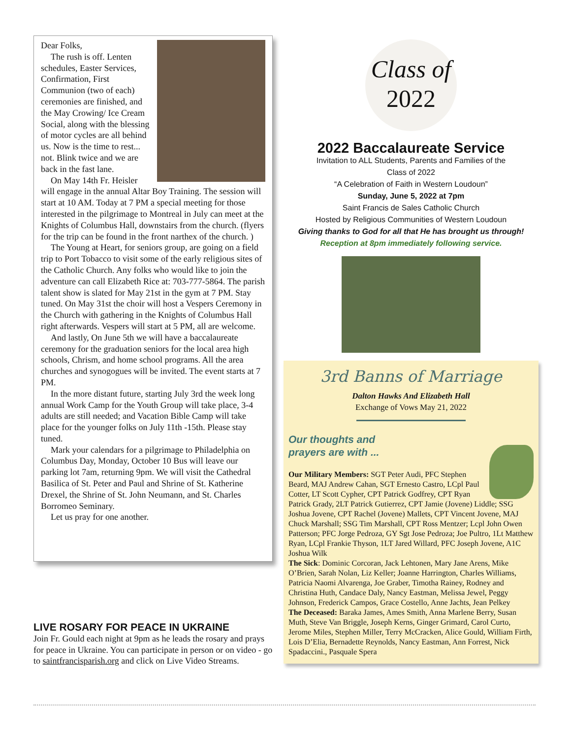Dear Folks,
The rush is off. Lenten schedules, Easter Services, Confirmation, First Communion (two of each) ceremonies are finished, and the May Crowing/ Ice Cream Social, along with the blessing of motor cycles are all behind us. Now is the time to rest... not. Blink twice and we are back in the fast lane.
On May 14th Fr. Heisler will engage in the annual Altar Boy Training. The session will start at 10 AM. Today at 7 PM a special meeting for those interested in the pilgrimage to Montreal in July can meet at the Knights of Columbus Hall, downstairs from the church. (flyers for the trip can be found in the front narthex of the church. )
The Young at Heart, for seniors group, are going on a field trip to Port Tobacco to visit some of the early religious sites of the Catholic Church. Any folks who would like to join the adventure can call Elizabeth Rice at: 703-777-5864. The parish talent show is slated for May 21st in the gym at 7 PM. Stay tuned. On May 31st the choir will host a Vespers Ceremony in the Church with gathering in the Knights of Columbus Hall right afterwards. Vespers will start at 5 PM, all are welcome.
And lastly, On June 5th we will have a baccalaureate ceremony for the graduation seniors for the local area high schools, Chrism, and home school programs. All the area churches and synogogues will be invited. The event starts at 7 PM.
In the more distant future, starting July 3rd the week long annual Work Camp for the Youth Group will take place, 3-4 adults are still needed; and Vacation Bible Camp will take place for the younger folks on July 11th -15th. Please stay tuned.
Mark your calendars for a pilgrimage to Philadelphia on Columbus Day, Monday, October 10 Bus will leave our parking lot 7am, returning 9pm. We will visit the Cathedral Basilica of St. Peter and Paul and Shrine of St. Katherine Drexel, the Shrine of St. John Neumann, and St. Charles Borromeo Seminary.
Let us pray for one another.
LIVE ROSARY FOR PEACE IN UKRAINE
Join Fr. Gould each night at 9pm as he leads the rosary and prays for peace in Ukraine. You can participate in person or on video - go to saintfrancisparish.org and click on Live Video Streams.
Class of
2022
2022 Baccalaureate Service
Invitation to ALL Students, Parents and Families of the
Class of 2022
“A Celebration of Faith in Western Loudoun”
Sunday, June 5, 2022 at 7pm
Saint Francis de Sales Catholic Church
Hosted by Religious Communities of Western Loudoun
Giving thanks to God for all that He has brought us through!
Reception at 8pm immediately following service.
3rd Banns of Marriage
Dalton Hawks And Elizabeth Hall
Exchange of Vows May 21, 2022
Our thoughts and
prayers are with ...
Our Military Members: SGT Peter Audi, PFC Stephen Beard, MAJ Andrew Cahan, SGT Ernesto Castro, LCpl Paul Cotter, LT Scott Cypher, CPT Patrick Godfrey, CPT Ryan Patrick Grady, 2LT Patrick Gutierrez, CPT Jamie (Jovene) Liddle; SSG Joshua Jovene, CPT Rachel (Jovene) Mallets, CPT Vincent Jovene, MAJ Chuck Marshall; SSG Tim Marshall, CPT Ross Mentzer; Lcpl John Owen Patterson; PFC Jorge Pedroza, GY Sgt Jose Pedroza; Joe Pultro, 1Lt Matthew Ryan, LCpl Frankie Thyson, 1LT Jared Willard, PFC Joseph Jovene, A1C Joshua Wilk
The Sick: Dominic Corcoran, Jack Lehtonen, Mary Jane Arens, Mike O’Brien, Sarah Nolan, Liz Keller; Joanne Harrington, Charles Williams, Patricia Naomi Alvarenga, Joe Graber, Timotha Rainey, Rodney and Christina Huth, Candace Daly, Nancy Eastman, Melissa Jewel, Peggy Johnson, Frederick Campos, Grace Costello, Anne Jachts, Jean Pelkey
The Deceased: Baraka James, Ames Smith, Anna Marlene Berry, Susan Muth, Steve Van Briggle, Joseph Kerns, Ginger Grimard, Carol Curto, Jerome Miles, Stephen Miller, Terry McCracken, Alice Gould, William Firth, Lois D’Elia, Bernadette Reynolds, Nancy Eastman, Ann Forrest, Nick Spadaccini., Pasquale Spera